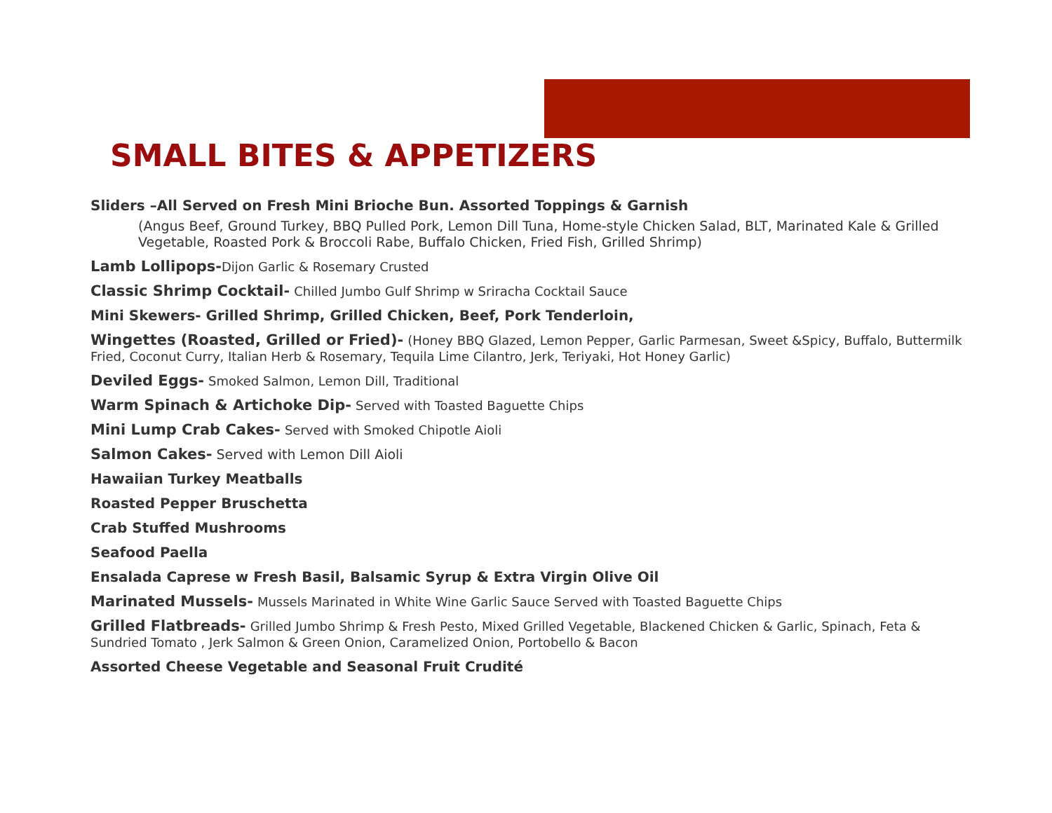SMALL BITES & APPETIZERS
Sliders –All Served on Fresh Mini Brioche Bun. Assorted Toppings & Garnish
(Angus Beef, Ground Turkey, BBQ Pulled Pork, Lemon Dill Tuna, Home-style Chicken Salad, BLT, Marinated Kale & Grilled Vegetable, Roasted Pork & Broccoli Rabe, Buffalo Chicken, Fried Fish, Grilled Shrimp)
Lamb Lollipops-Dijon Garlic & Rosemary Crusted
Classic Shrimp Cocktail- Chilled Jumbo Gulf Shrimp w Sriracha Cocktail Sauce
Mini Skewers- Grilled Shrimp, Grilled Chicken, Beef, Pork Tenderloin,
Wingettes (Roasted, Grilled or Fried)- (Honey BBQ Glazed, Lemon Pepper, Garlic Parmesan, Sweet &Spicy, Buffalo, Buttermilk Fried, Coconut Curry, Italian Herb & Rosemary, Tequila Lime Cilantro, Jerk, Teriyaki, Hot Honey Garlic)
Deviled Eggs- Smoked Salmon, Lemon Dill, Traditional
Warm Spinach & Artichoke Dip- Served with Toasted Baguette Chips
Mini Lump Crab Cakes- Served with Smoked Chipotle Aioli
Salmon Cakes- Served with Lemon Dill Aioli
Hawaiian Turkey Meatballs
Roasted Pepper Bruschetta
Crab Stuffed Mushrooms
Seafood Paella
Ensalada Caprese w Fresh Basil, Balsamic Syrup & Extra Virgin Olive Oil
Marinated Mussels- Mussels Marinated in White Wine Garlic Sauce Served with Toasted Baguette Chips
Grilled Flatbreads- Grilled Jumbo Shrimp & Fresh Pesto, Mixed Grilled Vegetable, Blackened Chicken & Garlic, Spinach, Feta & Sundried Tomato , Jerk Salmon & Green Onion, Caramelized Onion, Portobello & Bacon
Assorted Cheese Vegetable and Seasonal Fruit Crudité